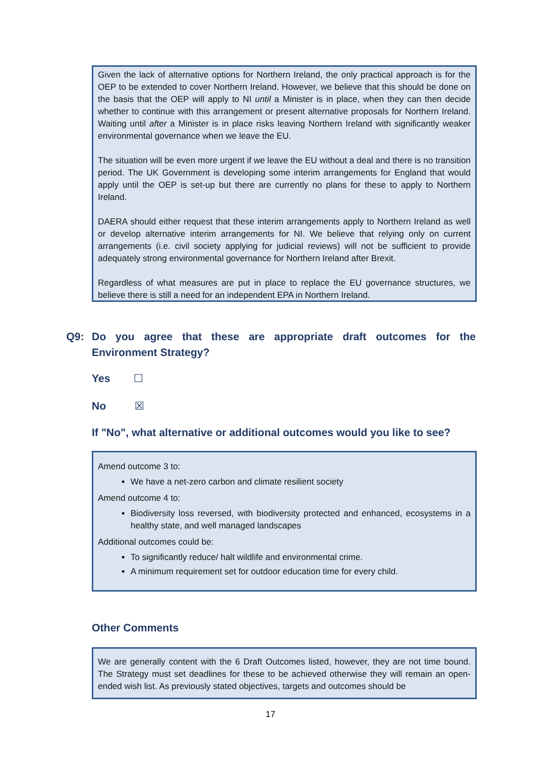Given the lack of alternative options for Northern Ireland, the only practical approach is for the OEP to be extended to cover Northern Ireland. However, we believe that this should be done on the basis that the OEP will apply to NI until a Minister is in place, when they can then decide whether to continue with this arrangement or present alternative proposals for Northern Ireland. Waiting until after a Minister is in place risks leaving Northern Ireland with significantly weaker environmental governance when we leave the EU.
The situation will be even more urgent if we leave the EU without a deal and there is no transition period. The UK Government is developing some interim arrangements for England that would apply until the OEP is set-up but there are currently no plans for these to apply to Northern Ireland.
DAERA should either request that these interim arrangements apply to Northern Ireland as well or develop alternative interim arrangements for NI. We believe that relying only on current arrangements (i.e. civil society applying for judicial reviews) will not be sufficient to provide adequately strong environmental governance for Northern Ireland after Brexit.
Regardless of what measures are put in place to replace the EU governance structures, we believe there is still a need for an independent EPA in Northern Ireland.
Q9: Do you agree that these are appropriate draft outcomes for the Environment Strategy?
Yes ☐
No ☒
If "No", what alternative or additional outcomes would you like to see?
Amend outcome 3 to:
We have a net-zero carbon and climate resilient society
Amend outcome 4 to:
Biodiversity loss reversed, with biodiversity protected and enhanced, ecosystems in a healthy state, and well managed landscapes
Additional outcomes could be:
To significantly reduce/ halt wildlife and environmental crime.
A minimum requirement set for outdoor education time for every child.
Other Comments
We are generally content with the 6 Draft Outcomes listed, however, they are not time bound. The Strategy must set deadlines for these to be achieved otherwise they will remain an open-ended wish list. As previously stated objectives, targets and outcomes should be
17